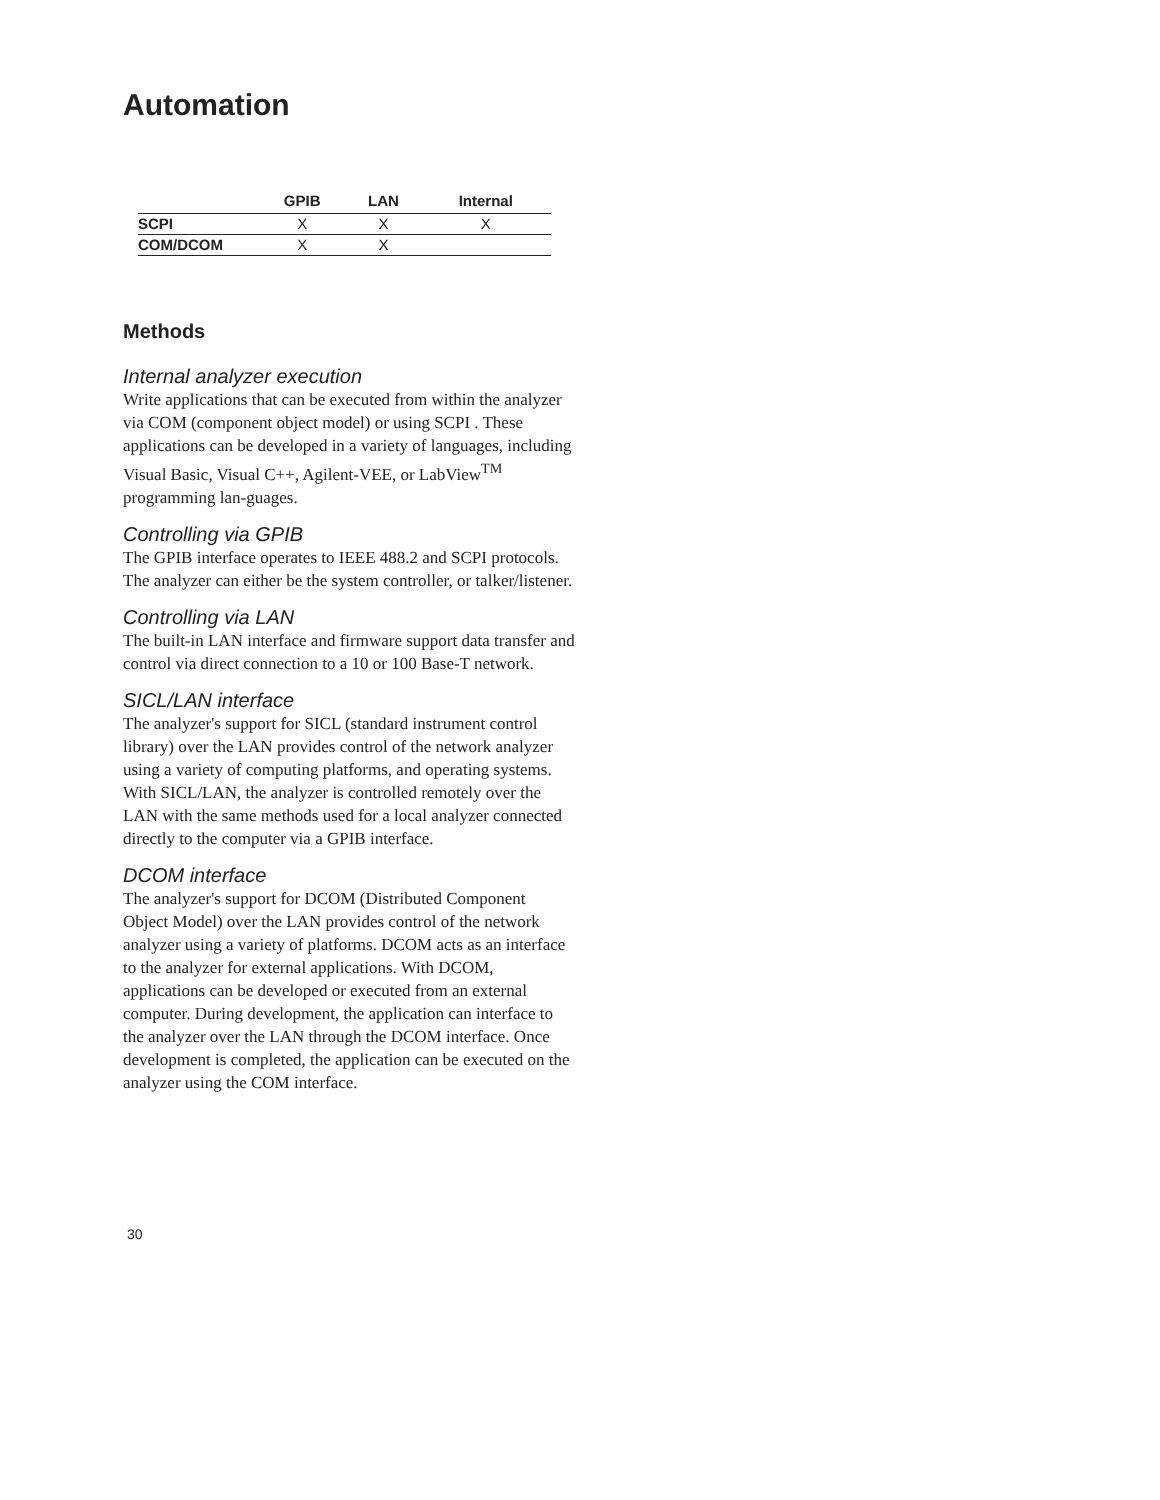Automation
| | GPIB | LAN | Internal |
| --- | --- | --- | --- |
| SCPI | X | X | X |
| COM/DCOM | X | X | |
Methods
Internal analyzer execution
Write applications that can be executed from within the analyzer via COM (component object model) or using SCPI . These applications can be developed in a variety of languages, including Visual Basic, Visual C++, Agilent-VEE, or LabView<sup>TM</sup> programming lan-guages.
Controlling via GPIB
The GPIB interface operates to IEEE 488.2 and SCPI protocols. The analyzer can either be the system controller, or talker/listener.
Controlling via LAN
The built-in LAN interface and firmware support data transfer and control via direct connection to a 10 or 100 Base-T network.
SICL/LAN interface
The analyzer's support for SICL (standard instrument control library) over the LAN provides control of the network analyzer using a variety of computing platforms, and operating systems. With SICL/LAN, the analyzer is controlled remotely over the LAN with the same methods used for a local analyzer connected directly to the computer via a GPIB interface.
DCOM interface
The analyzer's support for DCOM (Distributed Component Object Model) over the LAN provides control of the network analyzer using a variety of platforms. DCOM acts as an interface to the analyzer for external applications. With DCOM, applications can be developed or executed from an external computer. During development, the application can interface to the analyzer over the LAN through the DCOM interface. Once development is completed, the application can be executed on the analyzer using the COM interface.
30